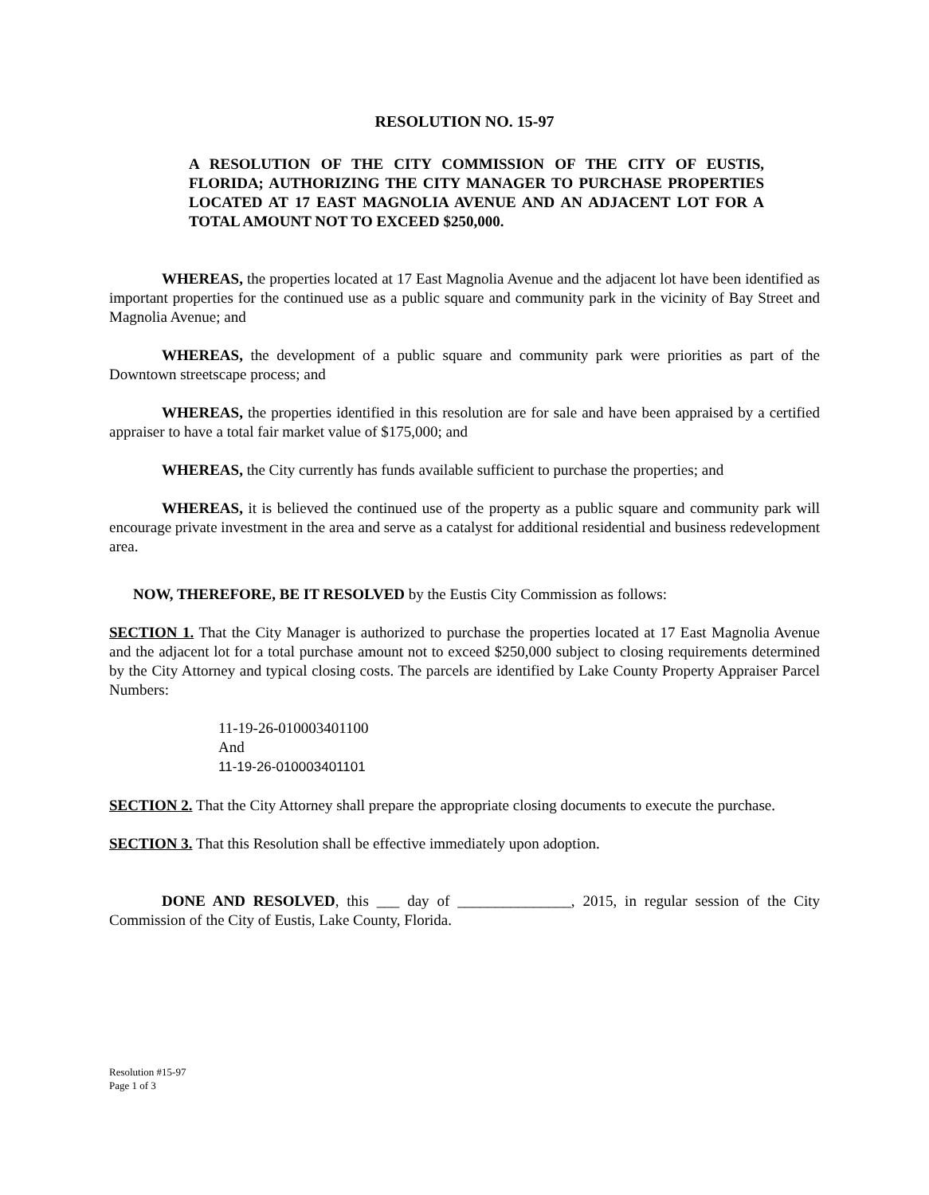RESOLUTION NO. 15-97
A RESOLUTION OF THE CITY COMMISSION OF THE CITY OF EUSTIS, FLORIDA; AUTHORIZING THE CITY MANAGER TO PURCHASE PROPERTIES LOCATED AT 17 EAST MAGNOLIA AVENUE AND AN ADJACENT LOT FOR A TOTAL AMOUNT NOT TO EXCEED $250,000.
WHEREAS, the properties located at 17 East Magnolia Avenue and the adjacent lot have been identified as important properties for the continued use as a public square and community park in the vicinity of Bay Street and Magnolia Avenue; and
WHEREAS, the development of a public square and community park were priorities as part of the Downtown streetscape process; and
WHEREAS, the properties identified in this resolution are for sale and have been appraised by a certified appraiser to have a total fair market value of $175,000; and
WHEREAS, the City currently has funds available sufficient to purchase the properties; and
WHEREAS, it is believed the continued use of the property as a public square and community park will encourage private investment in the area and serve as a catalyst for additional residential and business redevelopment area.
NOW, THEREFORE, BE IT RESOLVED by the Eustis City Commission as follows:
SECTION 1. That the City Manager is authorized to purchase the properties located at 17 East Magnolia Avenue and the adjacent lot for a total purchase amount not to exceed $250,000 subject to closing requirements determined by the City Attorney and typical closing costs. The parcels are identified by Lake County Property Appraiser Parcel Numbers:
11-19-26-010003401100
And
11-19-26-010003401101
SECTION 2. That the City Attorney shall prepare the appropriate closing documents to execute the purchase.
SECTION 3. That this Resolution shall be effective immediately upon adoption.
DONE AND RESOLVED, this ___ day of _______________, 2015, in regular session of the City Commission of the City of Eustis, Lake County, Florida.
Resolution #15-97
Page 1 of 3